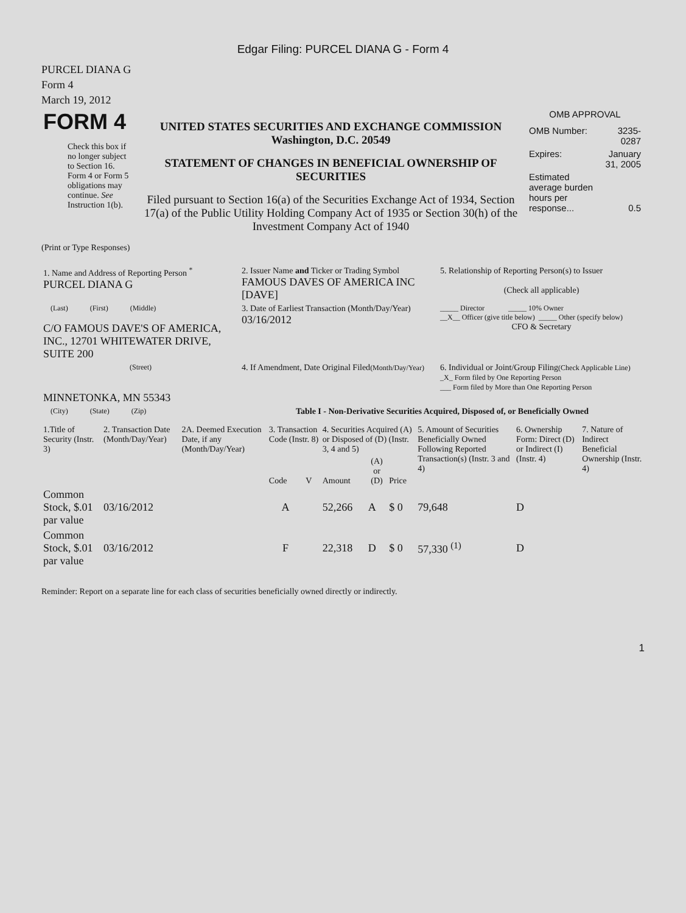Edgar Filing: PURCEL DIANA G - Form 4
PURCEL DIANA G
Form 4
March 19, 2012
| FORM 4 Check this box if no longer subject to Section 16. Form 4 or Form 5 obligations may continue. See Instruction 1(b). | UNITED STATES SECURITIES AND EXCHANGE COMMISSION Washington, D.C. 20549 STATEMENT OF CHANGES IN BENEFICIAL OWNERSHIP OF SECURITIES Filed pursuant to Section 16(a) of the Securities Exchange Act of 1934, Section 17(a) of the Public Utility Holding Company Act of 1935 or Section 30(h) of the Investment Company Act of 1940 | OMB APPROVAL / OMB Number: / 3235-0287 / / Expires: / January 31, 2005 / / Estimated average burden hours per response... / 0.5 / |
(Print or Type Responses)
| 1. Name and Address of Reporting Person <sup>*</sup> PURCEL DIANA G | 2. Issuer Name and Ticker or Trading Symbol FAMOUS DAVES OF AMERICA INC [DAVE] | 5. Relationship of Reporting Person(s) to Issuer (Check all applicable) |
| (Last) (First) (Middle) C/O FAMOUS DAVE'S OF AMERICA, INC., 12701 WHITEWATER DRIVE, SUITE 200 | 3. Date of Earliest Transaction (Month/Day/Year) 03/16/2012 | _____ Director _____ 10% Owner __X__ Officer (give title below) _____ Other (specify below) CFO & Secretary |
| (Street) MINNETONKA, MN 55343 | 4. If Amendment, Date Original Filed (Month/Day/Year) | 6. Individual or Joint/Group Filing (Check Applicable Line) _X_ Form filed by One Reporting Person ___ Form filed by More than One Reporting Person |
| (City) (State) (Zip) | Table I - Non-Derivative Securities Acquired, Disposed of, or Beneficially Owned | |
| 1.Title of Security (Instr. 3) | 2. Transaction Date (Month/Day/Year) | 2A. Deemed Execution Date, if any (Month/Day/Year) | 3. Transaction Code (Instr. 8) | | 4. Securities Acquired (A) or Disposed of (D) (Instr. 3, 4 and 5) | | | 5. Amount of Securities Beneficially Owned Following Reported Transaction(s) (Instr. 3 and 4) | 6. Ownership Form: Direct (D) or Indirect (I) (Instr. 4) | 7. Nature of Indirect Beneficial Ownership (Instr. 4) |
| --- | --- | --- | --- | --- | --- | --- | --- | --- | --- | --- |
| | | | Code | V | Amount | (A) or (D) | Price | | | |
| Common Stock, $.01 par value | 03/16/2012 | | A | | 52,266 | A | $ 0 | 79,648 | D | |
| Common Stock, $.01 par value | 03/16/2012 | | F | | 22,318 | D | $ 0 | 57,330 <sup>(1)</sup> | D | |
Reminder: Report on a separate line for each class of securities beneficially owned directly or indirectly.
1